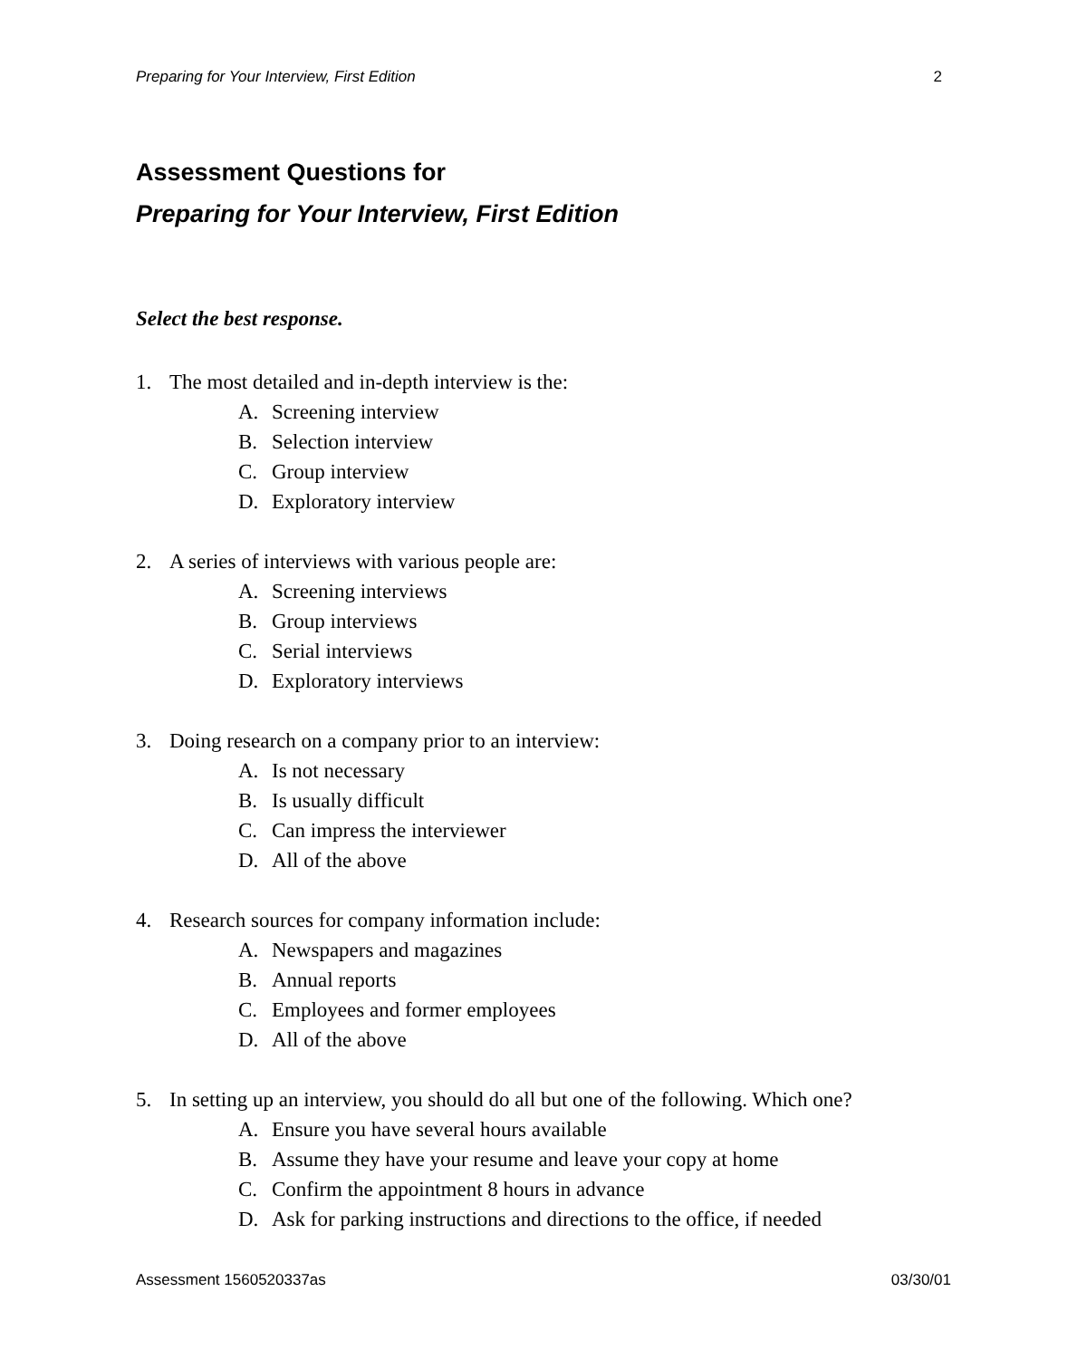Preparing for Your Interview, First Edition 2
Assessment Questions for
Preparing for Your Interview, First Edition
Select the best response.
1. The most detailed and in-depth interview is the:
A. Screening interview
B. Selection interview
C. Group interview
D. Exploratory interview
2. A series of interviews with various people are:
A. Screening interviews
B. Group interviews
C. Serial interviews
D. Exploratory interviews
3. Doing research on a company prior to an interview:
A. Is not necessary
B. Is usually difficult
C. Can impress the interviewer
D. All of the above
4. Research sources for company information include:
A. Newspapers and magazines
B. Annual reports
C. Employees and former employees
D. All of the above
5. In setting up an interview, you should do all but one of the following. Which one?
A. Ensure you have several hours available
B. Assume they have your resume and leave your copy at home
C. Confirm the appointment 8 hours in advance
D. Ask for parking instructions and directions to the office, if needed
Assessment 1560520337as 03/30/01